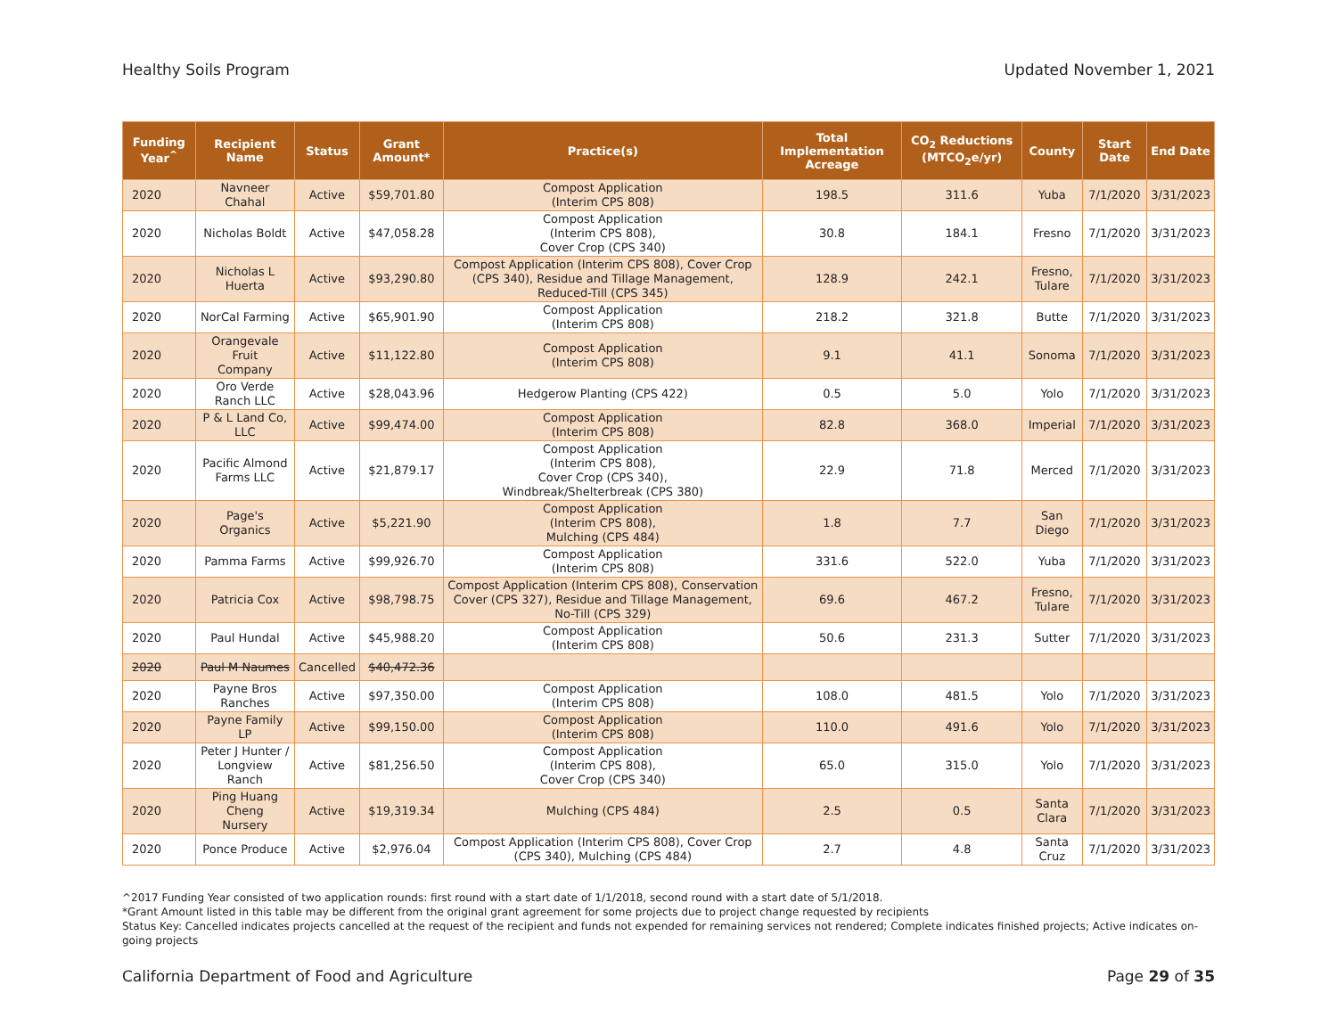Healthy Soils Program Updated November 1, 2021
| Funding Year<sup>^</sup> | Recipient Name | Status | Grant Amount* | Practice(s) | Total Implementation Acreage | CO<sub>2</sub> Reductions (MTCO<sub>2</sub>e/yr) | County | Start Date | End Date |
| --- | --- | --- | --- | --- | --- | --- | --- | --- | --- |
| 2020 | Navneer Chahal | Active | $59,701.80 | Compost Application (Interim CPS 808) | 198.5 | 311.6 | Yuba | 7/1/2020 | 3/31/2023 |
| 2020 | Nicholas Boldt | Active | $47,058.28 | Compost Application (Interim CPS 808), Cover Crop (CPS 340) | 30.8 | 184.1 | Fresno | 7/1/2020 | 3/31/2023 |
| 2020 | Nicholas L Huerta | Active | $93,290.80 | Compost Application (Interim CPS 808), Cover Crop (CPS 340), Residue and Tillage Management, Reduced-Till (CPS 345) | 128.9 | 242.1 | Fresno, Tulare | 7/1/2020 | 3/31/2023 |
| 2020 | NorCal Farming | Active | $65,901.90 | Compost Application (Interim CPS 808) | 218.2 | 321.8 | Butte | 7/1/2020 | 3/31/2023 |
| 2020 | Orangevale Fruit Company | Active | $11,122.80 | Compost Application (Interim CPS 808) | 9.1 | 41.1 | Sonoma | 7/1/2020 | 3/31/2023 |
| 2020 | Oro Verde Ranch LLC | Active | $28,043.96 | Hedgerow Planting (CPS 422) | 0.5 | 5.0 | Yolo | 7/1/2020 | 3/31/2023 |
| 2020 | P & L Land Co, LLC | Active | $99,474.00 | Compost Application (Interim CPS 808) | 82.8 | 368.0 | Imperial | 7/1/2020 | 3/31/2023 |
| 2020 | Pacific Almond Farms LLC | Active | $21,879.17 | Compost Application (Interim CPS 808), Cover Crop (CPS 340), Windbreak/Shelterbreak (CPS 380) | 22.9 | 71.8 | Merced | 7/1/2020 | 3/31/2023 |
| 2020 | Page's Organics | Active | $5,221.90 | Compost Application (Interim CPS 808), Mulching (CPS 484) | 1.8 | 7.7 | San Diego | 7/1/2020 | 3/31/2023 |
| 2020 | Pamma Farms | Active | $99,926.70 | Compost Application (Interim CPS 808) | 331.6 | 522.0 | Yuba | 7/1/2020 | 3/31/2023 |
| 2020 | Patricia Cox | Active | $98,798.75 | Compost Application (Interim CPS 808), Conservation Cover (CPS 327), Residue and Tillage Management, No-Till (CPS 329) | 69.6 | 467.2 | Fresno, Tulare | 7/1/2020 | 3/31/2023 |
| 2020 | Paul Hundal | Active | $45,988.20 | Compost Application (Interim CPS 808) | 50.6 | 231.3 | Sutter | 7/1/2020 | 3/31/2023 |
| 2020 | Paul M Naumes | Cancelled | $40,472.36 | | | | | | |
| 2020 | Payne Bros Ranches | Active | $97,350.00 | Compost Application (Interim CPS 808) | 108.0 | 481.5 | Yolo | 7/1/2020 | 3/31/2023 |
| 2020 | Payne Family LP | Active | $99,150.00 | Compost Application (Interim CPS 808) | 110.0 | 491.6 | Yolo | 7/1/2020 | 3/31/2023 |
| 2020 | Peter J Hunter / Longview Ranch | Active | $81,256.50 | Compost Application (Interim CPS 808), Cover Crop (CPS 340) | 65.0 | 315.0 | Yolo | 7/1/2020 | 3/31/2023 |
| 2020 | Ping Huang Cheng Nursery | Active | $19,319.34 | Mulching (CPS 484) | 2.5 | 0.5 | Santa Clara | 7/1/2020 | 3/31/2023 |
| 2020 | Ponce Produce | Active | $2,976.04 | Compost Application (Interim CPS 808), Cover Crop (CPS 340), Mulching (CPS 484) | 2.7 | 4.8 | Santa Cruz | 7/1/2020 | 3/31/2023 |
^2017 Funding Year consisted of two application rounds: first round with a start date of 1/1/2018, second round with a start date of 5/1/2018.
*Grant Amount listed in this table may be different from the original grant agreement for some projects due to project change requested by recipients
Status Key: Cancelled indicates projects cancelled at the request of the recipient and funds not expended for remaining services not rendered; Complete indicates finished projects; Active indicates on-going projects
California Department of Food and Agriculture Page 29 of 35